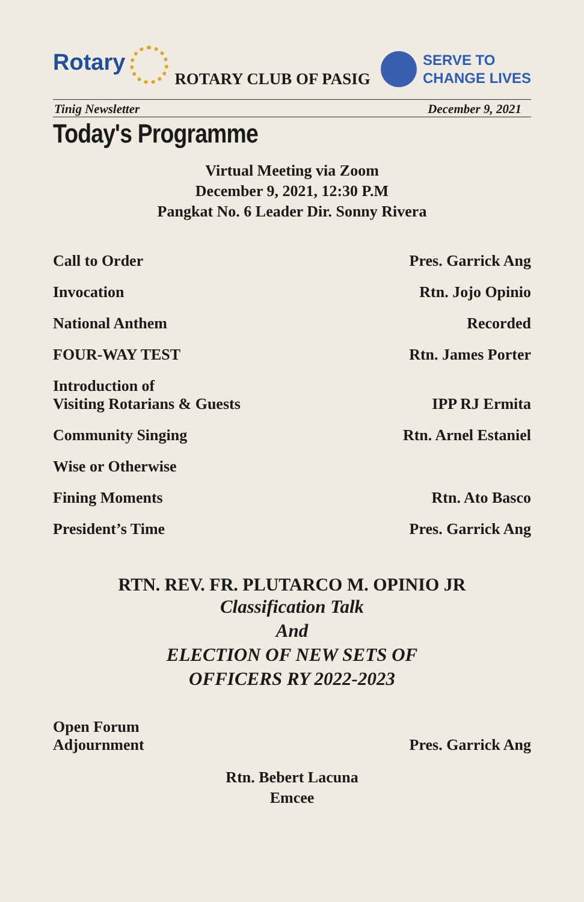Rotary
ROTARY CLUB OF PASIG
SERVE TO
CHANGE LIVES
Tinig Newsletter December 9, 2021
Today's Programme
Virtual Meeting via Zoom
December 9, 2021, 12:30 P.M
Pangkat No. 6 Leader Dir. Sonny Rivera
Call to Order Pres. Garrick Ang
Invocation Rtn. Jojo Opinio
National Anthem Recorded
FOUR-WAY TEST Rtn. James Porter
Introduction of
Visiting Rotarians & Guests IPP RJ Ermita
Community Singing Rtn. Arnel Estaniel
Wise or Otherwise
Fining Moments Rtn. Ato Basco
President’s Time Pres. Garrick Ang
RTN. REV. FR. PLUTARCO M. OPINIO JR
Classification Talk
And
ELECTION OF NEW SETS OF
OFFICERS RY 2022-2023
Open Forum
Adjournment Pres. Garrick Ang
Rtn. Bebert Lacuna
Emcee